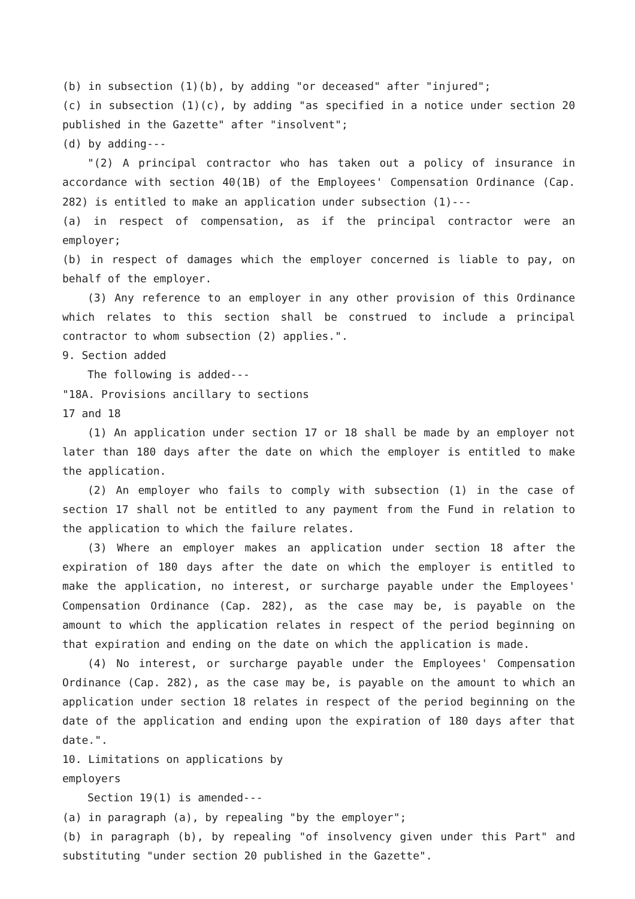(b) in subsection (1)(b), by adding "or deceased" after "injured";
(c) in subsection (1)(c), by adding "as specified in a notice under section 20 published in the Gazette" after "insolvent";
(d) by adding---
"(2) A principal contractor who has taken out a policy of insurance in accordance with section 40(1B) of the Employees' Compensation Ordinance (Cap. 282) is entitled to make an application under subsection (1)---
(a) in respect of compensation, as if the principal contractor were an employer;
(b) in respect of damages which the employer concerned is liable to pay, on behalf of the employer.
(3) Any reference to an employer in any other provision of this Ordinance which relates to this section shall be construed to include a principal contractor to whom subsection (2) applies.".
9. Section added
The following is added---
"18A. Provisions ancillary to sections
17 and 18
(1) An application under section 17 or 18 shall be made by an employer not later than 180 days after the date on which the employer is entitled to make the application.
(2) An employer who fails to comply with subsection (1) in the case of section 17 shall not be entitled to any payment from the Fund in relation to the application to which the failure relates.
(3) Where an employer makes an application under section 18 after the expiration of 180 days after the date on which the employer is entitled to make the application, no interest, or surcharge payable under the Employees' Compensation Ordinance (Cap. 282), as the case may be, is payable on the amount to which the application relates in respect of the period beginning on that expiration and ending on the date on which the application is made.
(4) No interest, or surcharge payable under the Employees' Compensation Ordinance (Cap. 282), as the case may be, is payable on the amount to which an application under section 18 relates in respect of the period beginning on the date of the application and ending upon the expiration of 180 days after that date.".
10. Limitations on applications by
employers
Section 19(1) is amended---
(a) in paragraph (a), by repealing "by the employer";
(b) in paragraph (b), by repealing "of insolvency given under this Part" and substituting "under section 20 published in the Gazette".